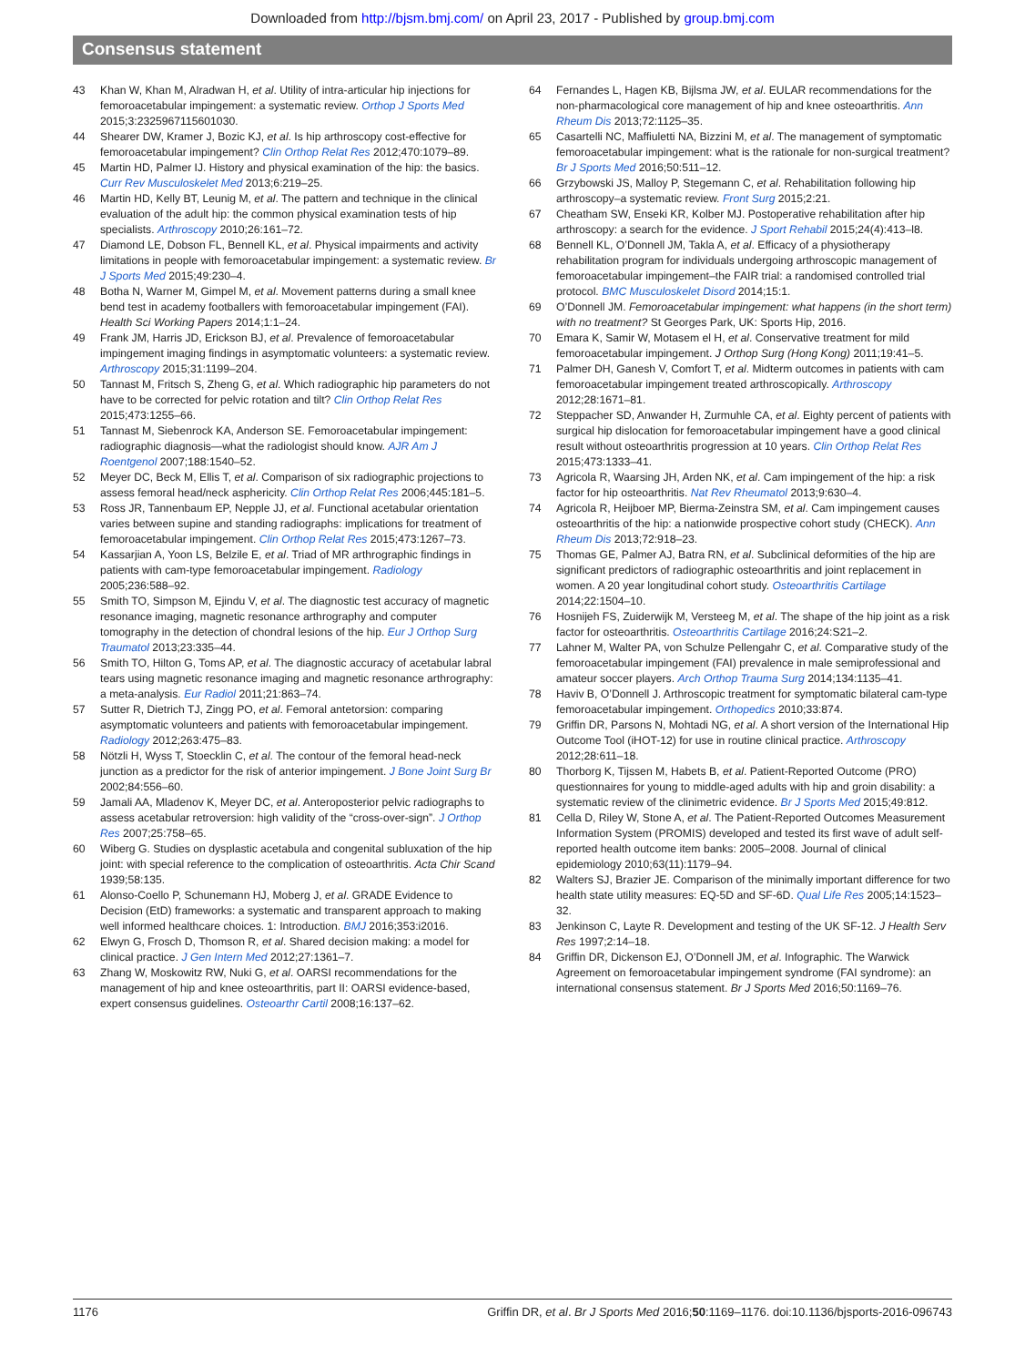Downloaded from http://bjsm.bmj.com/ on April 23, 2017 - Published by group.bmj.com
Consensus statement
43 Khan W, Khan M, Alradwan H, et al. Utility of intra-articular hip injections for femoroacetabular impingement: a systematic review. Orthop J Sports Med 2015;3:2325967115601030.
44 Shearer DW, Kramer J, Bozic KJ, et al. Is hip arthroscopy cost-effective for femoroacetabular impingement? Clin Orthop Relat Res 2012;470:1079–89.
45 Martin HD, Palmer IJ. History and physical examination of the hip: the basics. Curr Rev Musculoskelet Med 2013;6:219–25.
46 Martin HD, Kelly BT, Leunig M, et al. The pattern and technique in the clinical evaluation of the adult hip: the common physical examination tests of hip specialists. Arthroscopy 2010;26:161–72.
47 Diamond LE, Dobson FL, Bennell KL, et al. Physical impairments and activity limitations in people with femoroacetabular impingement: a systematic review. Br J Sports Med 2015;49:230–4.
48 Botha N, Warner M, Gimpel M, et al. Movement patterns during a small knee bend test in academy footballers with femoroacetabular impingement (FAI). Health Sci Working Papers 2014;1:1–24.
49 Frank JM, Harris JD, Erickson BJ, et al. Prevalence of femoroacetabular impingement imaging findings in asymptomatic volunteers: a systematic review. Arthroscopy 2015;31:1199–204.
50 Tannast M, Fritsch S, Zheng G, et al. Which radiographic hip parameters do not have to be corrected for pelvic rotation and tilt? Clin Orthop Relat Res 2015;473:1255–66.
51 Tannast M, Siebenrock KA, Anderson SE. Femoroacetabular impingement: radiographic diagnosis—what the radiologist should know. AJR Am J Roentgenol 2007;188:1540–52.
52 Meyer DC, Beck M, Ellis T, et al. Comparison of six radiographic projections to assess femoral head/neck asphericity. Clin Orthop Relat Res 2006;445:181–5.
53 Ross JR, Tannenbaum EP, Nepple JJ, et al. Functional acetabular orientation varies between supine and standing radiographs: implications for treatment of femoroacetabular impingement. Clin Orthop Relat Res 2015;473:1267–73.
54 Kassarjian A, Yoon LS, Belzile E, et al. Triad of MR arthrographic findings in patients with cam-type femoroacetabular impingement. Radiology 2005;236:588–92.
55 Smith TO, Simpson M, Ejindu V, et al. The diagnostic test accuracy of magnetic resonance imaging, magnetic resonance arthrography and computer tomography in the detection of chondral lesions of the hip. Eur J Orthop Surg Traumatol 2013;23:335–44.
56 Smith TO, Hilton G, Toms AP, et al. The diagnostic accuracy of acetabular labral tears using magnetic resonance imaging and magnetic resonance arthrography: a meta-analysis. Eur Radiol 2011;21:863–74.
57 Sutter R, Dietrich TJ, Zingg PO, et al. Femoral antetorsion: comparing asymptomatic volunteers and patients with femoroacetabular impingement. Radiology 2012;263:475–83.
58 Nötzli H, Wyss T, Stoecklin C, et al. The contour of the femoral head-neck junction as a predictor for the risk of anterior impingement. J Bone Joint Surg Br 2002;84:556–60.
59 Jamali AA, Mladenov K, Meyer DC, et al. Anteroposterior pelvic radiographs to assess acetabular retroversion: high validity of the “cross-over-sign”. J Orthop Res 2007;25:758–65.
60 Wiberg G. Studies on dysplastic acetabula and congenital subluxation of the hip joint: with special reference to the complication of osteoarthritis. Acta Chir Scand 1939;58:135.
61 Alonso-Coello P, Schunemann HJ, Moberg J, et al. GRADE Evidence to Decision (EtD) frameworks: a systematic and transparent approach to making well informed healthcare choices. 1: Introduction. BMJ 2016;353:i2016.
62 Elwyn G, Frosch D, Thomson R, et al. Shared decision making: a model for clinical practice. J Gen Intern Med 2012;27:1361–7.
63 Zhang W, Moskowitz RW, Nuki G, et al. OARSI recommendations for the management of hip and knee osteoarthritis, part II: OARSI evidence-based, expert consensus guidelines. Osteoarthr Cartil 2008;16:137–62.
64 Fernandes L, Hagen KB, Bijlsma JW, et al. EULAR recommendations for the non-pharmacological core management of hip and knee osteoarthritis. Ann Rheum Dis 2013;72:1125–35.
65 Casartelli NC, Maffiuletti NA, Bizzini M, et al. The management of symptomatic femoroacetabular impingement: what is the rationale for non-surgical treatment? Br J Sports Med 2016;50:511–12.
66 Grzybowski JS, Malloy P, Stegemann C, et al. Rehabilitation following hip arthroscopy–a systematic review. Front Surg 2015;2:21.
67 Cheatham SW, Enseki KR, Kolber MJ. Postoperative rehabilitation after hip arthroscopy: a search for the evidence. J Sport Rehabil 2015;24(4):413–l8.
68 Bennell KL, O’Donnell JM, Takla A, et al. Efficacy of a physiotherapy rehabilitation program for individuals undergoing arthroscopic management of femoroacetabular impingement–the FAIR trial: a randomised controlled trial protocol. BMC Musculoskelet Disord 2014;15:1.
69 O’Donnell JM. Femoroacetabular impingement: what happens (in the short term) with no treatment? St Georges Park, UK: Sports Hip, 2016.
70 Emara K, Samir W, Motasem el H, et al. Conservative treatment for mild femoroacetabular impingement. J Orthop Surg (Hong Kong) 2011;19:41–5.
71 Palmer DH, Ganesh V, Comfort T, et al. Midterm outcomes in patients with cam femoroacetabular impingement treated arthroscopically. Arthroscopy 2012;28:1671–81.
72 Steppacher SD, Anwander H, Zurmuhle CA, et al. Eighty percent of patients with surgical hip dislocation for femoroacetabular impingement have a good clinical result without osteoarthritis progression at 10 years. Clin Orthop Relat Res 2015;473:1333–41.
73 Agricola R, Waarsing JH, Arden NK, et al. Cam impingement of the hip: a risk factor for hip osteoarthritis. Nat Rev Rheumatol 2013;9:630–4.
74 Agricola R, Heijboer MP, Bierma-Zeinstra SM, et al. Cam impingement causes osteoarthritis of the hip: a nationwide prospective cohort study (CHECK). Ann Rheum Dis 2013;72:918–23.
75 Thomas GE, Palmer AJ, Batra RN, et al. Subclinical deformities of the hip are significant predictors of radiographic osteoarthritis and joint replacement in women. A 20 year longitudinal cohort study. Osteoarthritis Cartilage 2014;22:1504–10.
76 Hosnijeh FS, Zuiderwijk M, Versteeg M, et al. The shape of the hip joint as a risk factor for osteoarthritis. Osteoarthritis Cartilage 2016;24:S21–2.
77 Lahner M, Walter PA, von Schulze Pellengahr C, et al. Comparative study of the femoroacetabular impingement (FAI) prevalence in male semiprofessional and amateur soccer players. Arch Orthop Trauma Surg 2014;134:1135–41.
78 Haviv B, O’Donnell J. Arthroscopic treatment for symptomatic bilateral cam-type femoroacetabular impingement. Orthopedics 2010;33:874.
79 Griffin DR, Parsons N, Mohtadi NG, et al. A short version of the International Hip Outcome Tool (iHOT-12) for use in routine clinical practice. Arthroscopy 2012;28:611–18.
80 Thorborg K, Tijssen M, Habets B, et al. Patient-Reported Outcome (PRO) questionnaires for young to middle-aged adults with hip and groin disability: a systematic review of the clinimetric evidence. Br J Sports Med 2015;49:812.
81 Cella D, Riley W, Stone A, et al. The Patient-Reported Outcomes Measurement Information System (PROMIS) developed and tested its first wave of adult self-reported health outcome item banks: 2005–2008. Journal of clinical epidemiology 2010;63(11):1179–94.
82 Walters SJ, Brazier JE. Comparison of the minimally important difference for two health state utility measures: EQ-5D and SF-6D. Qual Life Res 2005;14:1523–32.
83 Jenkinson C, Layte R. Development and testing of the UK SF-12. J Health Serv Res 1997;2:14–18.
84 Griffin DR, Dickenson EJ, O’Donnell JM, et al. Infographic. The Warwick Agreement on femoroacetabular impingement syndrome (FAI syndrome): an international consensus statement. Br J Sports Med 2016;50:1169–76.
1176 Griffin DR, et al. Br J Sports Med 2016;50:1169–1176. doi:10.1136/bjsports-2016-096743